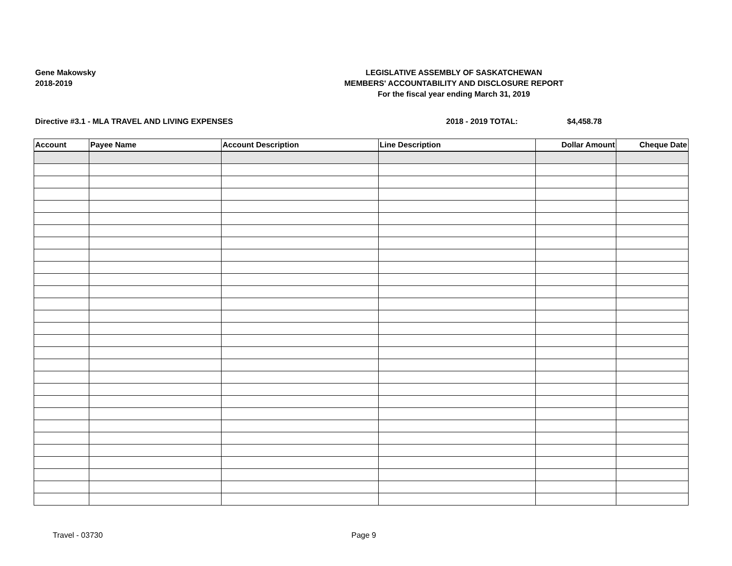Gene Makowsky
2018-2019
LEGISLATIVE ASSEMBLY OF SASKATCHEWAN
MEMBERS' ACCOUNTABILITY AND DISCLOSURE REPORT
For the fiscal year ending March 31, 2019
Directive #3.1 - MLA TRAVEL AND LIVING EXPENSES 2018 - 2019 TOTAL: $4,458.78
| Account | Payee Name | Account Description | Line Description | Dollar Amount | Cheque Date |
| --- | --- | --- | --- | --- | --- |
Travel - 03730 Page 9